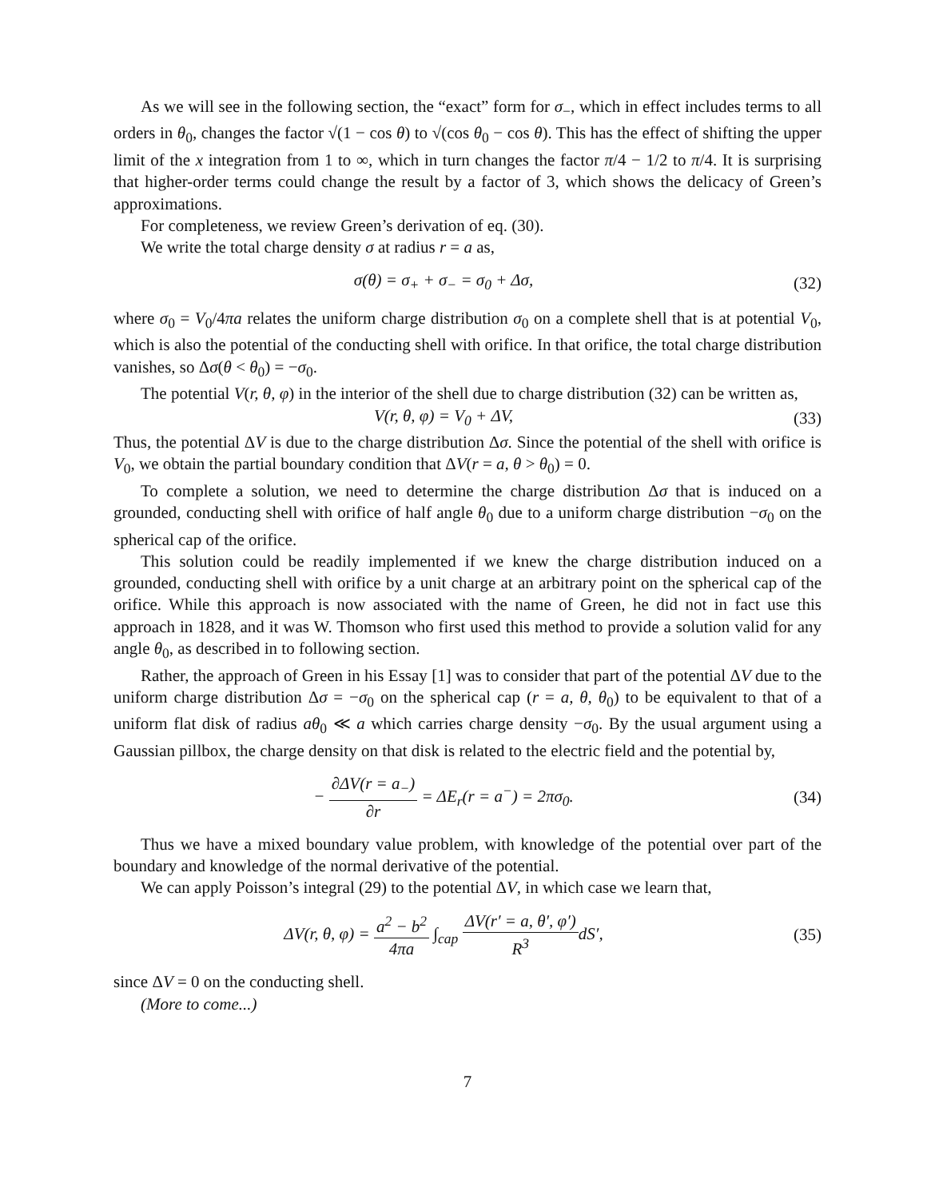As we will see in the following section, the “exact” form for σ<sub>−</sub>, which in effect includes terms to all orders in θ<sub>0</sub>, changes the factor √(1 − cos θ) to √(cos θ<sub>0</sub> − cos θ). This has the effect of shifting the upper limit of the x integration from 1 to ∞, which in turn changes the factor π/4 − 1/2 to π/4. It is surprising that higher-order terms could change the result by a factor of 3, which shows the delicacy of Green’s approximations.
For completeness, we review Green’s derivation of eq. (30).
We write the total charge density σ at radius r = a as,
σ(θ) = σ<sub>+</sub> + σ<sub>−</sub> = σ<sub>0</sub> + Δσ, (32)
where σ<sub>0</sub> = V<sub>0</sub>/4πa relates the uniform charge distribution σ<sub>0</sub> on a complete shell that is at potential V<sub>0</sub>, which is also the potential of the conducting shell with orifice. In that orifice, the total charge distribution vanishes, so Δσ(θ < θ<sub>0</sub>) = −σ<sub>0</sub>.
The potential V(r, θ, φ) in the interior of the shell due to charge distribution (32) can be written as,
V(r, θ, φ) = V<sub>0</sub> + ΔV, (33)
Thus, the potential ΔV is due to the charge distribution Δσ. Since the potential of the shell with orifice is V<sub>0</sub>, we obtain the partial boundary condition that ΔV(r = a, θ > θ<sub>0</sub>) = 0.
To complete a solution, we need to determine the charge distribution Δσ that is induced on a grounded, conducting shell with orifice of half angle θ<sub>0</sub> due to a uniform charge distribution −σ<sub>0</sub> on the spherical cap of the orifice.
This solution could be readily implemented if we knew the charge distribution induced on a grounded, conducting shell with orifice by a unit charge at an arbitrary point on the spherical cap of the orifice. While this approach is now associated with the name of Green, he did not in fact use this approach in 1828, and it was W. Thomson who first used this method to provide a solution valid for any angle θ<sub>0</sub>, as described in to following section.
Rather, the approach of Green in his Essay [1] was to consider that part of the potential ΔV due to the uniform charge distribution Δσ = −σ<sub>0</sub> on the spherical cap (r = a, θ, θ<sub>0</sub>) to be equivalent to that of a uniform flat disk of radius aθ<sub>0</sub> ≪ a which carries charge density −σ<sub>0</sub>. By the usual argument using a Gaussian pillbox, the charge density on that disk is related to the electric field and the potential by,
− ∂ΔV(r = a<sub>−</sub>) ∂r = ΔE<sub>r</sub>(r = a<sup>−</sup>) = 2πσ<sub>0</sub>.
(34)
Thus we have a mixed boundary value problem, with knowledge of the potential over part of the boundary and knowledge of the normal derivative of the potential.
We can apply Poisson’s integral (29) to the potential ΔV, in which case we learn that,
ΔV(r, θ, φ) = a<sup>2</sup> − b<sup>2</sup> 4πa ∫<sub>cap</sub> ΔV(r′ = a, θ′, φ′) R<sup>3</sup>dS′,
(35)
since ΔV = 0 on the conducting shell.
(More to come...)
7